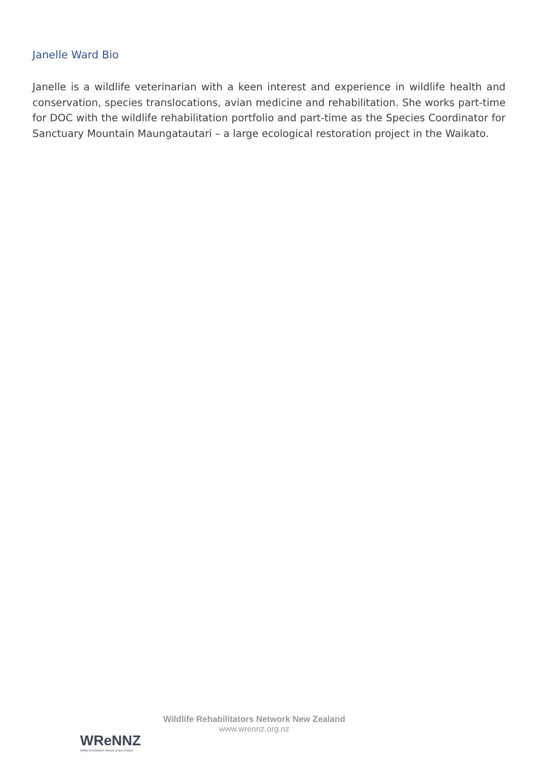Janelle Ward Bio
Janelle is a wildlife veterinarian with a keen interest and experience in wildlife health and conservation, species translocations, avian medicine and rehabilitation. She works part-time for DOC with the wildlife rehabilitation portfolio and part-time as the Species Coordinator for Sanctuary Mountain Maungatautari – a large ecological restoration project in the Waikato.
WReNNZ
Wildlife Rehabilitators Network of New Zealand
Wildlife Rehabilitators Network New Zealand
www.wrennz.org.nz